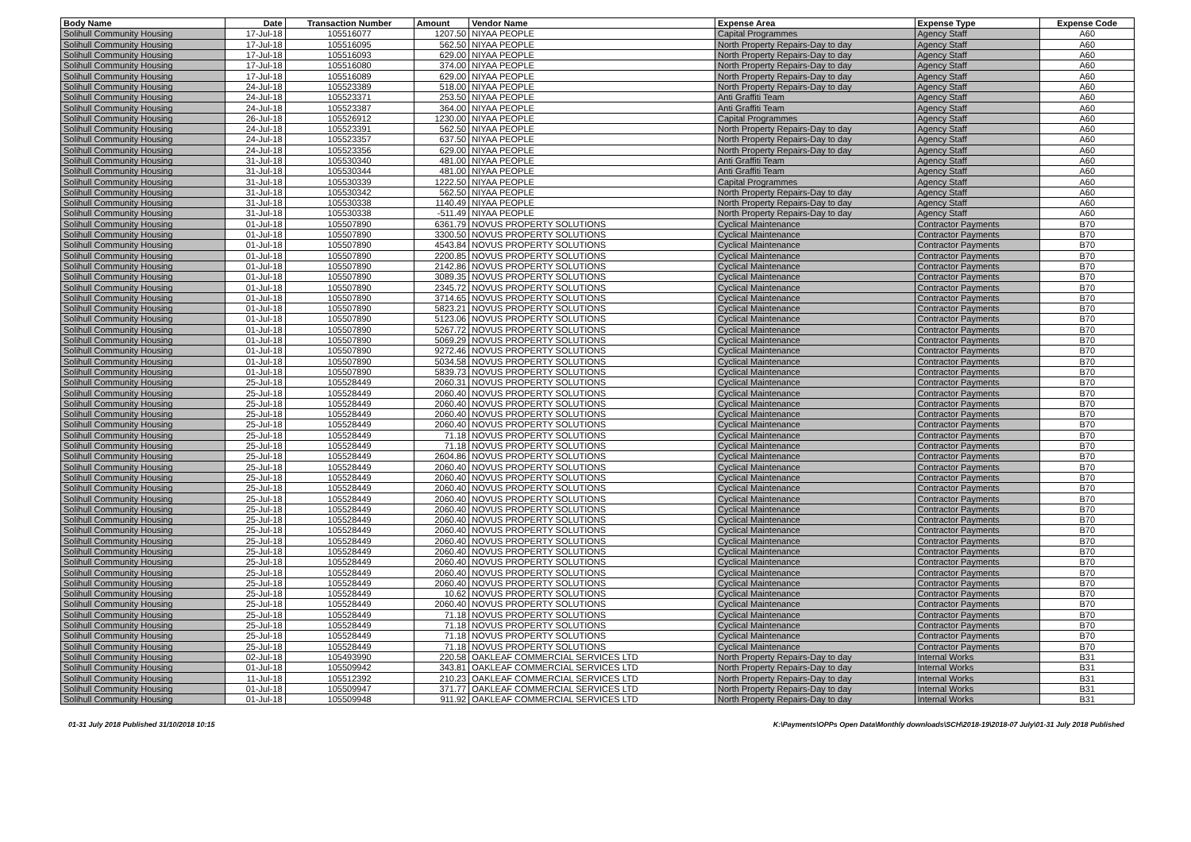| Body Name | Date | Transaction Number | Amount | Vendor Name | Expense Area | Expense Type | Expense Code |
| --- | --- | --- | --- | --- | --- | --- | --- |
| Solihull Community Housing | 17-Jul-18 | 105516077 | 1207.50 | NIYAA PEOPLE | Capital Programmes | Agency Staff | A60 |
| Solihull Community Housing | 17-Jul-18 | 105516095 | 562.50 | NIYAA PEOPLE | North Property Repairs-Day to day | Agency Staff | A60 |
| Solihull Community Housing | 17-Jul-18 | 105516093 | 629.00 | NIYAA PEOPLE | North Property Repairs-Day to day | Agency Staff | A60 |
| Solihull Community Housing | 17-Jul-18 | 105516080 | 374.00 | NIYAA PEOPLE | North Property Repairs-Day to day | Agency Staff | A60 |
| Solihull Community Housing | 17-Jul-18 | 105516089 | 629.00 | NIYAA PEOPLE | North Property Repairs-Day to day | Agency Staff | A60 |
| Solihull Community Housing | 24-Jul-18 | 105523389 | 518.00 | NIYAA PEOPLE | North Property Repairs-Day to day | Agency Staff | A60 |
| Solihull Community Housing | 24-Jul-18 | 105523371 | 253.50 | NIYAA PEOPLE | Anti Graffiti Team | Agency Staff | A60 |
| Solihull Community Housing | 24-Jul-18 | 105523387 | 364.00 | NIYAA PEOPLE | Anti Graffiti Team | Agency Staff | A60 |
| Solihull Community Housing | 26-Jul-18 | 105526912 | 1230.00 | NIYAA PEOPLE | Capital Programmes | Agency Staff | A60 |
| Solihull Community Housing | 24-Jul-18 | 105523391 | 562.50 | NIYAA PEOPLE | North Property Repairs-Day to day | Agency Staff | A60 |
| Solihull Community Housing | 24-Jul-18 | 105523357 | 637.50 | NIYAA PEOPLE | North Property Repairs-Day to day | Agency Staff | A60 |
| Solihull Community Housing | 24-Jul-18 | 105523356 | 629.00 | NIYAA PEOPLE | North Property Repairs-Day to day | Agency Staff | A60 |
| Solihull Community Housing | 31-Jul-18 | 105530340 | 481.00 | NIYAA PEOPLE | Anti Graffiti Team | Agency Staff | A60 |
| Solihull Community Housing | 31-Jul-18 | 105530344 | 481.00 | NIYAA PEOPLE | Anti Graffiti Team | Agency Staff | A60 |
| Solihull Community Housing | 31-Jul-18 | 105530339 | 1222.50 | NIYAA PEOPLE | Capital Programmes | Agency Staff | A60 |
| Solihull Community Housing | 31-Jul-18 | 105530342 | 562.50 | NIYAA PEOPLE | North Property Repairs-Day to day | Agency Staff | A60 |
| Solihull Community Housing | 31-Jul-18 | 105530338 | 1140.49 | NIYAA PEOPLE | North Property Repairs-Day to day | Agency Staff | A60 |
| Solihull Community Housing | 31-Jul-18 | 105530338 | -511.49 | NIYAA PEOPLE | North Property Repairs-Day to day | Agency Staff | A60 |
| Solihull Community Housing | 01-Jul-18 | 105507890 | 6361.79 | NOVUS PROPERTY SOLUTIONS | Cyclical Maintenance | Contractor Payments | B70 |
| Solihull Community Housing | 01-Jul-18 | 105507890 | 3300.50 | NOVUS PROPERTY SOLUTIONS | Cyclical Maintenance | Contractor Payments | B70 |
| Solihull Community Housing | 01-Jul-18 | 105507890 | 4543.84 | NOVUS PROPERTY SOLUTIONS | Cyclical Maintenance | Contractor Payments | B70 |
| Solihull Community Housing | 01-Jul-18 | 105507890 | 2200.85 | NOVUS PROPERTY SOLUTIONS | Cyclical Maintenance | Contractor Payments | B70 |
| Solihull Community Housing | 01-Jul-18 | 105507890 | 2142.86 | NOVUS PROPERTY SOLUTIONS | Cyclical Maintenance | Contractor Payments | B70 |
| Solihull Community Housing | 01-Jul-18 | 105507890 | 3089.35 | NOVUS PROPERTY SOLUTIONS | Cyclical Maintenance | Contractor Payments | B70 |
| Solihull Community Housing | 01-Jul-18 | 105507890 | 2345.72 | NOVUS PROPERTY SOLUTIONS | Cyclical Maintenance | Contractor Payments | B70 |
| Solihull Community Housing | 01-Jul-18 | 105507890 | 3714.65 | NOVUS PROPERTY SOLUTIONS | Cyclical Maintenance | Contractor Payments | B70 |
| Solihull Community Housing | 01-Jul-18 | 105507890 | 5823.21 | NOVUS PROPERTY SOLUTIONS | Cyclical Maintenance | Contractor Payments | B70 |
| Solihull Community Housing | 01-Jul-18 | 105507890 | 5123.06 | NOVUS PROPERTY SOLUTIONS | Cyclical Maintenance | Contractor Payments | B70 |
| Solihull Community Housing | 01-Jul-18 | 105507890 | 5267.72 | NOVUS PROPERTY SOLUTIONS | Cyclical Maintenance | Contractor Payments | B70 |
| Solihull Community Housing | 01-Jul-18 | 105507890 | 5069.29 | NOVUS PROPERTY SOLUTIONS | Cyclical Maintenance | Contractor Payments | B70 |
| Solihull Community Housing | 01-Jul-18 | 105507890 | 9272.46 | NOVUS PROPERTY SOLUTIONS | Cyclical Maintenance | Contractor Payments | B70 |
| Solihull Community Housing | 01-Jul-18 | 105507890 | 5034.58 | NOVUS PROPERTY SOLUTIONS | Cyclical Maintenance | Contractor Payments | B70 |
| Solihull Community Housing | 01-Jul-18 | 105507890 | 5839.73 | NOVUS PROPERTY SOLUTIONS | Cyclical Maintenance | Contractor Payments | B70 |
| Solihull Community Housing | 25-Jul-18 | 105528449 | 2060.31 | NOVUS PROPERTY SOLUTIONS | Cyclical Maintenance | Contractor Payments | B70 |
| Solihull Community Housing | 25-Jul-18 | 105528449 | 2060.40 | NOVUS PROPERTY SOLUTIONS | Cyclical Maintenance | Contractor Payments | B70 |
| Solihull Community Housing | 25-Jul-18 | 105528449 | 2060.40 | NOVUS PROPERTY SOLUTIONS | Cyclical Maintenance | Contractor Payments | B70 |
| Solihull Community Housing | 25-Jul-18 | 105528449 | 2060.40 | NOVUS PROPERTY SOLUTIONS | Cyclical Maintenance | Contractor Payments | B70 |
| Solihull Community Housing | 25-Jul-18 | 105528449 | 2060.40 | NOVUS PROPERTY SOLUTIONS | Cyclical Maintenance | Contractor Payments | B70 |
| Solihull Community Housing | 25-Jul-18 | 105528449 | 71.18 | NOVUS PROPERTY SOLUTIONS | Cyclical Maintenance | Contractor Payments | B70 |
| Solihull Community Housing | 25-Jul-18 | 105528449 | 71.18 | NOVUS PROPERTY SOLUTIONS | Cyclical Maintenance | Contractor Payments | B70 |
| Solihull Community Housing | 25-Jul-18 | 105528449 | 2604.86 | NOVUS PROPERTY SOLUTIONS | Cyclical Maintenance | Contractor Payments | B70 |
| Solihull Community Housing | 25-Jul-18 | 105528449 | 2060.40 | NOVUS PROPERTY SOLUTIONS | Cyclical Maintenance | Contractor Payments | B70 |
| Solihull Community Housing | 25-Jul-18 | 105528449 | 2060.40 | NOVUS PROPERTY SOLUTIONS | Cyclical Maintenance | Contractor Payments | B70 |
| Solihull Community Housing | 25-Jul-18 | 105528449 | 2060.40 | NOVUS PROPERTY SOLUTIONS | Cyclical Maintenance | Contractor Payments | B70 |
| Solihull Community Housing | 25-Jul-18 | 105528449 | 2060.40 | NOVUS PROPERTY SOLUTIONS | Cyclical Maintenance | Contractor Payments | B70 |
| Solihull Community Housing | 25-Jul-18 | 105528449 | 2060.40 | NOVUS PROPERTY SOLUTIONS | Cyclical Maintenance | Contractor Payments | B70 |
| Solihull Community Housing | 25-Jul-18 | 105528449 | 2060.40 | NOVUS PROPERTY SOLUTIONS | Cyclical Maintenance | Contractor Payments | B70 |
| Solihull Community Housing | 25-Jul-18 | 105528449 | 2060.40 | NOVUS PROPERTY SOLUTIONS | Cyclical Maintenance | Contractor Payments | B70 |
| Solihull Community Housing | 25-Jul-18 | 105528449 | 2060.40 | NOVUS PROPERTY SOLUTIONS | Cyclical Maintenance | Contractor Payments | B70 |
| Solihull Community Housing | 25-Jul-18 | 105528449 | 2060.40 | NOVUS PROPERTY SOLUTIONS | Cyclical Maintenance | Contractor Payments | B70 |
| Solihull Community Housing | 25-Jul-18 | 105528449 | 2060.40 | NOVUS PROPERTY SOLUTIONS | Cyclical Maintenance | Contractor Payments | B70 |
| Solihull Community Housing | 25-Jul-18 | 105528449 | 2060.40 | NOVUS PROPERTY SOLUTIONS | Cyclical Maintenance | Contractor Payments | B70 |
| Solihull Community Housing | 25-Jul-18 | 105528449 | 2060.40 | NOVUS PROPERTY SOLUTIONS | Cyclical Maintenance | Contractor Payments | B70 |
| Solihull Community Housing | 25-Jul-18 | 105528449 | 10.62 | NOVUS PROPERTY SOLUTIONS | Cyclical Maintenance | Contractor Payments | B70 |
| Solihull Community Housing | 25-Jul-18 | 105528449 | 2060.40 | NOVUS PROPERTY SOLUTIONS | Cyclical Maintenance | Contractor Payments | B70 |
| Solihull Community Housing | 25-Jul-18 | 105528449 | 71.18 | NOVUS PROPERTY SOLUTIONS | Cyclical Maintenance | Contractor Payments | B70 |
| Solihull Community Housing | 25-Jul-18 | 105528449 | 71.18 | NOVUS PROPERTY SOLUTIONS | Cyclical Maintenance | Contractor Payments | B70 |
| Solihull Community Housing | 25-Jul-18 | 105528449 | 71.18 | NOVUS PROPERTY SOLUTIONS | Cyclical Maintenance | Contractor Payments | B70 |
| Solihull Community Housing | 25-Jul-18 | 105528449 | 71.18 | NOVUS PROPERTY SOLUTIONS | Cyclical Maintenance | Contractor Payments | B70 |
| Solihull Community Housing | 02-Jul-18 | 105493990 | 220.58 | OAKLEAF COMMERCIAL SERVICES LTD | North Property Repairs-Day to day | Internal Works | B31 |
| Solihull Community Housing | 01-Jul-18 | 105509942 | 343.81 | OAKLEAF COMMERCIAL SERVICES LTD | North Property Repairs-Day to day | Internal Works | B31 |
| Solihull Community Housing | 11-Jul-18 | 105512392 | 210.23 | OAKLEAF COMMERCIAL SERVICES LTD | North Property Repairs-Day to day | Internal Works | B31 |
| Solihull Community Housing | 01-Jul-18 | 105509947 | 371.77 | OAKLEAF COMMERCIAL SERVICES LTD | North Property Repairs-Day to day | Internal Works | B31 |
| Solihull Community Housing | 01-Jul-18 | 105509948 | 911.92 | OAKLEAF COMMERCIAL SERVICES LTD | North Property Repairs-Day to day | Internal Works | B31 |
01-31 July 2018 Published 31/10/2018 10:15 K:\Payments\OPPs Open Data\Monthly downloads\SCH\2018-19\2018-07 July\01-31 July 2018 Published